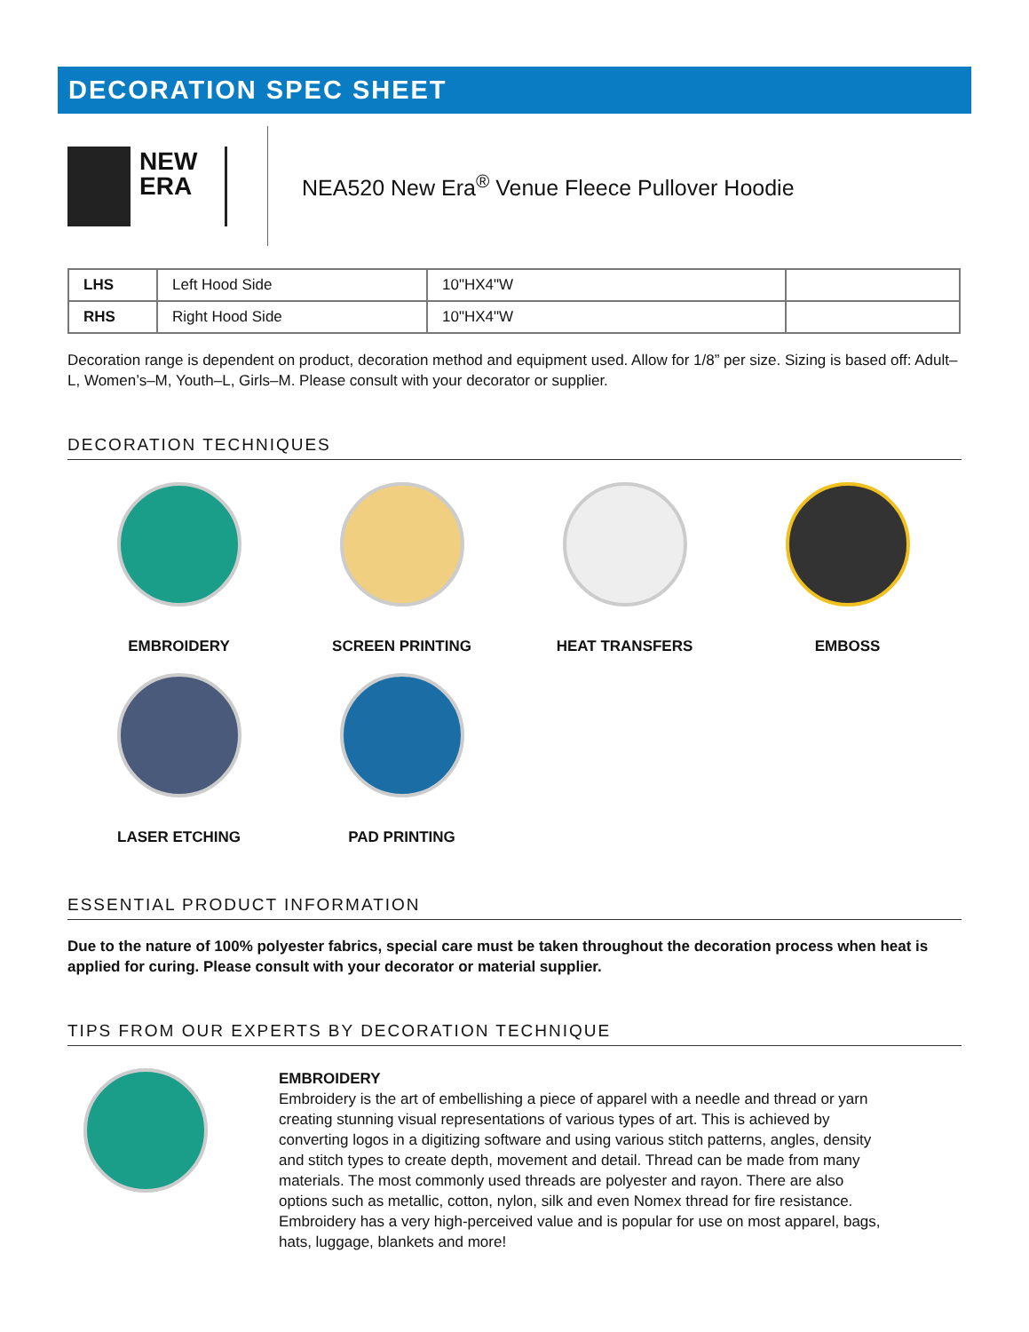DECORATION SPEC SHEET
NEW ERA
NEA520 New Era<sup>®</sup> Venue Fleece Pullover Hoodie
| LHS | Left Hood Side | 10"HX4"W | |
| RHS | Right Hood Side | 10"HX4"W | |
Decoration range is dependent on product, decoration method and equipment used. Allow for 1/8” per size. Sizing is based off: Adult–L, Women’s–M, Youth–L, Girls–M. Please consult with your decorator or supplier.
DECORATION TECHNIQUES
EMBROIDERY
SCREEN PRINTING
HEAT TRANSFERS
EMBOSS
LASER ETCHING
PAD PRINTING
ESSENTIAL PRODUCT INFORMATION
Due to the nature of 100% polyester fabrics, special care must be taken throughout the decoration process when heat is applied for curing. Please consult with your decorator or material supplier.
TIPS FROM OUR EXPERTS BY DECORATION TECHNIQUE
EMBROIDERY
Embroidery is the art of embellishing a piece of apparel with a needle and thread or yarn creating stunning visual representations of various types of art. This is achieved by converting logos in a digitizing software and using various stitch patterns, angles, density and stitch types to create depth, movement and detail. Thread can be made from many materials. The most commonly used threads are polyester and rayon. There are also options such as metallic, cotton, nylon, silk and even Nomex thread for fire resistance. Embroidery has a very high-perceived value and is popular for use on most apparel, bags, hats, luggage, blankets and more!